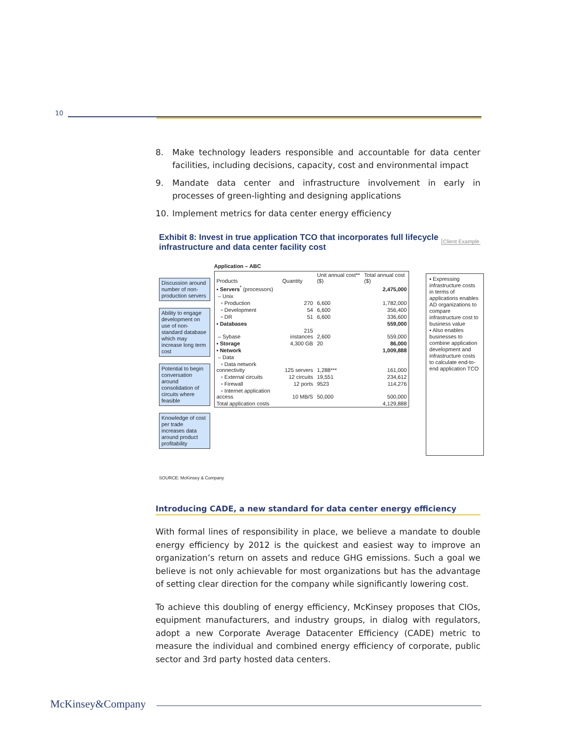10
8. Make technology leaders responsible and accountable for data center facilities, including decisions, capacity, cost and environmental impact
9. Mandate data center and infrastructure involvement in early in processes of green-lighting and designing applications
10. Implement metrics for data center energy efficiency
Exhibit 8: Invest in true application TCO that incorporates full lifecycle infrastructure and data center facility cost Client Example
Discussion around number of non-production servers
Ability to engage development on use of non-standard database which may increase long term cost
Potential to begin conversation around consolidation of circuits where feasible
Knowledge of cost per trade increases data around product profitability
Application – ABC
| Products | Quantity | Unit annual cost** ($) | Total annual cost ($) |
| --- | --- | --- | --- |
| ▪ Servers<sup>*</sup> (processors) | | | 2,475,000 |
| – Unix | | | |
| ▫ Production | 270 | 6,600 | 1,782,000 |
| ▫ Development | 54 | 6,600 | 356,400 |
| ▫ DR | 51 | 6,600 | 336,600 |
| ▪ Databases | | | 559,000 |
| – Sybase | 215 instances | 2,600 | 559,000 |
| ▪ Storage | 4,300 GB | 20 | 86,000 |
| ▪ Network | | | 1,009,888 |
| – Data | | | |
| ▫ Data network connectivity | 125 servers | 1,288*** | 161,000 |
| ▫ External circuits | 12 circuits | 19,551 | 234,612 |
| ▫ Firewall | 12 ports | 9523 | 114,276 |
| ▫ Internet application access | 10 MB/S | 50,000 | 500,000 |
| Total application costs | | | 4,129,888 |
▪ Expressing infrastructure costs in terms of applications enables AD organizations to compare infrastructure cost to business value
▪ Also enables businesses to combine application development and infrastructure costs to calculate end-to-end application TCO
SOURCE: McKinsey & Company
Introducing CADE, a new standard for data center energy efficiency
With formal lines of responsibility in place, we believe a mandate to double energy efficiency by 2012 is the quickest and easiest way to improve an organization’s return on assets and reduce GHG emissions. Such a goal we believe is not only achievable for most organizations but has the advantage of setting clear direction for the company while significantly lowering cost.
To achieve this doubling of energy efficiency, McKinsey proposes that CIOs, equipment manufacturers, and industry groups, in dialog with regulators, adopt a new Corporate Average Datacenter Efficiency (CADE) metric to measure the individual and combined energy efficiency of corporate, public sector and 3rd party hosted data centers.
McKinsey&Company